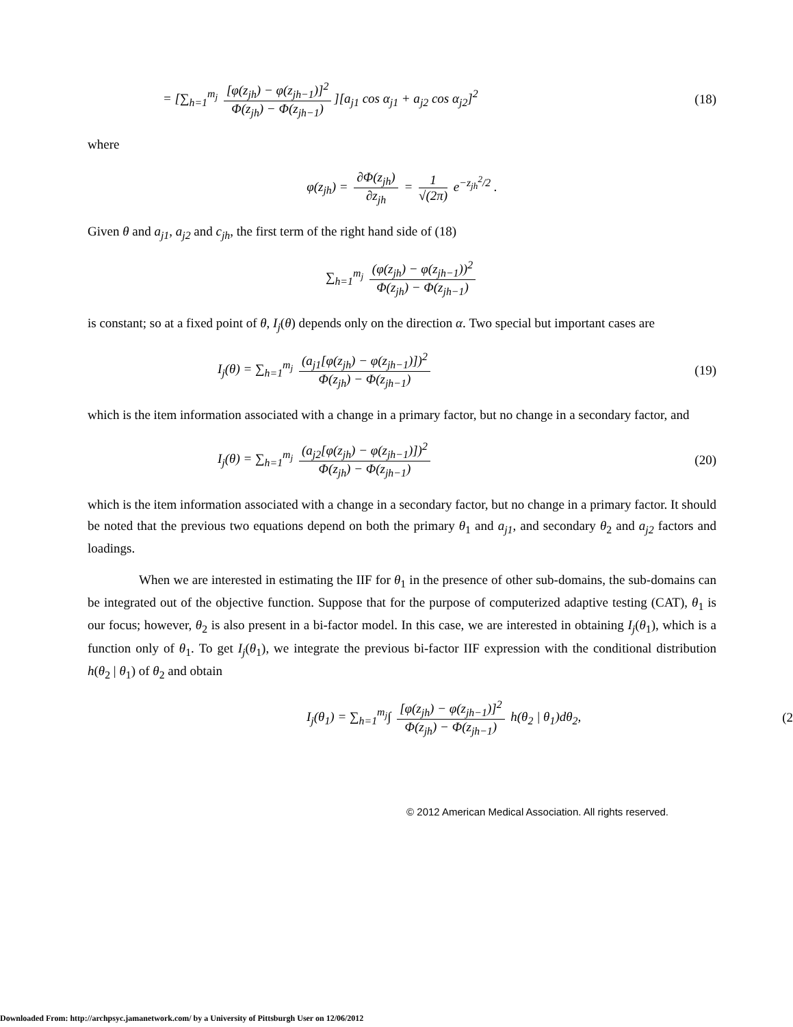= [∑<sub>h=1</sub><sup>m<sub>j</sub></sup> [φ(z<sub>jh</sub>) − φ(z<sub>jh−1</sub>)]<sup>2</sup> Φ(z<sub>jh</sub>) − Φ(z<sub>jh−1</sub>)][a<sub>j1</sub> cos α<sub>j1</sub> + a<sub>j2</sub> cos α<sub>j2</sub>]<sup>2</sup>
(18)
where
φ(z<sub>jh</sub>) = ∂Φ(z<sub>jh</sub>) ∂z<sub>jh</sub> = 1 √(2π) e<sup>−z<sub>jh</sub><sup>2</sup>/2</sup> .
Given θ and a<sub>j1</sub>, a<sub>j2</sub> and c<sub>jh</sub>, the first term of the right hand side of (18)
∑<sub>h=1</sub><sup>m<sub>j</sub></sup> (φ(z<sub>jh</sub>) − φ(z<sub>jh−1</sub>))<sup>2</sup> Φ(z<sub>jh</sub>) − Φ(z<sub>jh−1</sub>)
is constant; so at a fixed point of θ, I<sub>j</sub>(θ) depends only on the direction α. Two special but important cases are
I<sub>j</sub>(θ) = ∑<sub>h=1</sub><sup>m<sub>j</sub></sup> (a<sub>j1</sub>[φ(z<sub>jh</sub>) − φ(z<sub>jh−1</sub>)])<sup>2</sup> Φ(z<sub>jh</sub>) − Φ(z<sub>jh−1</sub>)
(19)
which is the item information associated with a change in a primary factor, but no change in a secondary factor, and
I<sub>j</sub>(θ) = ∑<sub>h=1</sub><sup>m<sub>j</sub></sup> (a<sub>j2</sub>[φ(z<sub>jh</sub>) − φ(z<sub>jh−1</sub>)])<sup>2</sup> Φ(z<sub>jh</sub>) − Φ(z<sub>jh−1</sub>)
(20)
which is the item information associated with a change in a secondary factor, but no change in a primary factor. It should be noted that the previous two equations depend on both the primary θ<sub>1</sub> and a<sub>j1</sub>, and secondary θ<sub>2</sub> and a<sub>j2</sub> factors and loadings.
When we are interested in estimating the IIF for θ<sub>1</sub> in the presence of other sub-domains, the sub-domains can be integrated out of the objective function. Suppose that for the purpose of computerized adaptive testing (CAT), θ<sub>1</sub> is our focus; however, θ<sub>2</sub> is also present in a bi-factor model. In this case, we are interested in obtaining I<sub>j</sub>(θ<sub>1</sub>), which is a function only of θ<sub>1</sub>. To get I<sub>j</sub>(θ<sub>1</sub>), we integrate the previous bi-factor IIF expression with the conditional distribution h(θ<sub>2</sub> | θ<sub>1</sub>) of θ<sub>2</sub> and obtain
I<sub>j</sub>(θ<sub>1</sub>) = ∑<sub>h=1</sub><sup>m<sub>j</sub></sup>∫ [φ(z<sub>jh</sub>) − φ(z<sub>jh−1</sub>)]<sup>2</sup> Φ(z<sub>jh</sub>) − Φ(z<sub>jh−1</sub>) h(θ<sub>2</sub> | θ<sub>1</sub>)dθ<sub>2</sub>,
(2
© 2012 American Medical Association. All rights reserved.
Downloaded From: http://archpsyc.jamanetwork.com/ by a University of Pittsburgh User on 12/06/2012